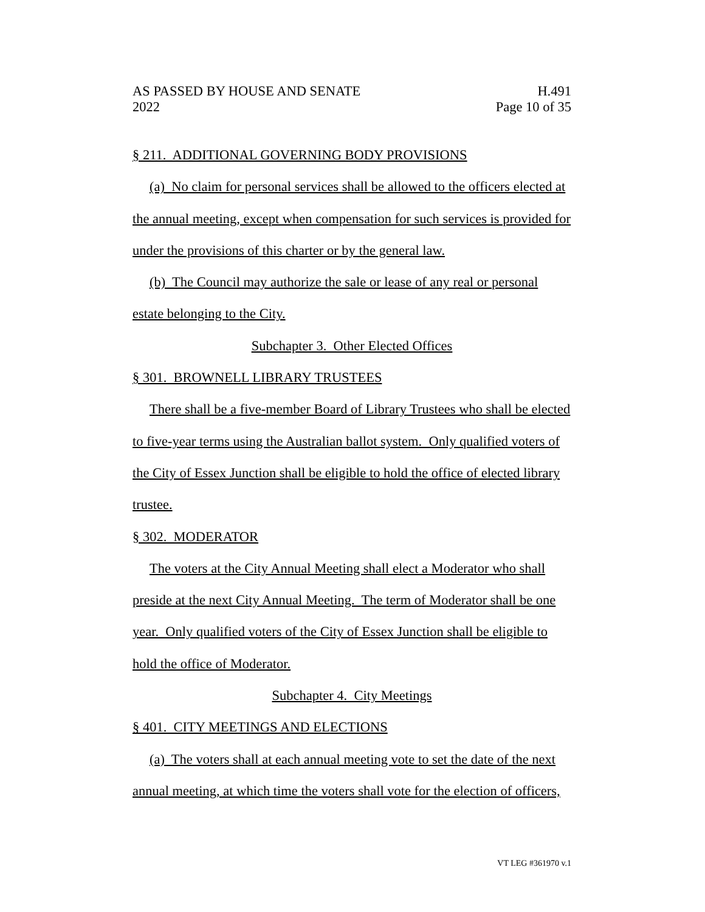AS PASSED BY HOUSE AND SENATE H.491
2022 Page 10 of 35
§ 211. ADDITIONAL GOVERNING BODY PROVISIONS
(a) No claim for personal services shall be allowed to the officers elected at the annual meeting, except when compensation for such services is provided for under the provisions of this charter or by the general law.
(b) The Council may authorize the sale or lease of any real or personal estate belonging to the City.
Subchapter 3. Other Elected Offices
§ 301. BROWNELL LIBRARY TRUSTEES
There shall be a five-member Board of Library Trustees who shall be elected to five-year terms using the Australian ballot system. Only qualified voters of the City of Essex Junction shall be eligible to hold the office of elected library trustee.
§ 302. MODERATOR
The voters at the City Annual Meeting shall elect a Moderator who shall preside at the next City Annual Meeting. The term of Moderator shall be one year. Only qualified voters of the City of Essex Junction shall be eligible to hold the office of Moderator.
Subchapter 4. City Meetings
§ 401. CITY MEETINGS AND ELECTIONS
(a) The voters shall at each annual meeting vote to set the date of the next annual meeting, at which time the voters shall vote for the election of officers,
VT LEG #361970 v.1